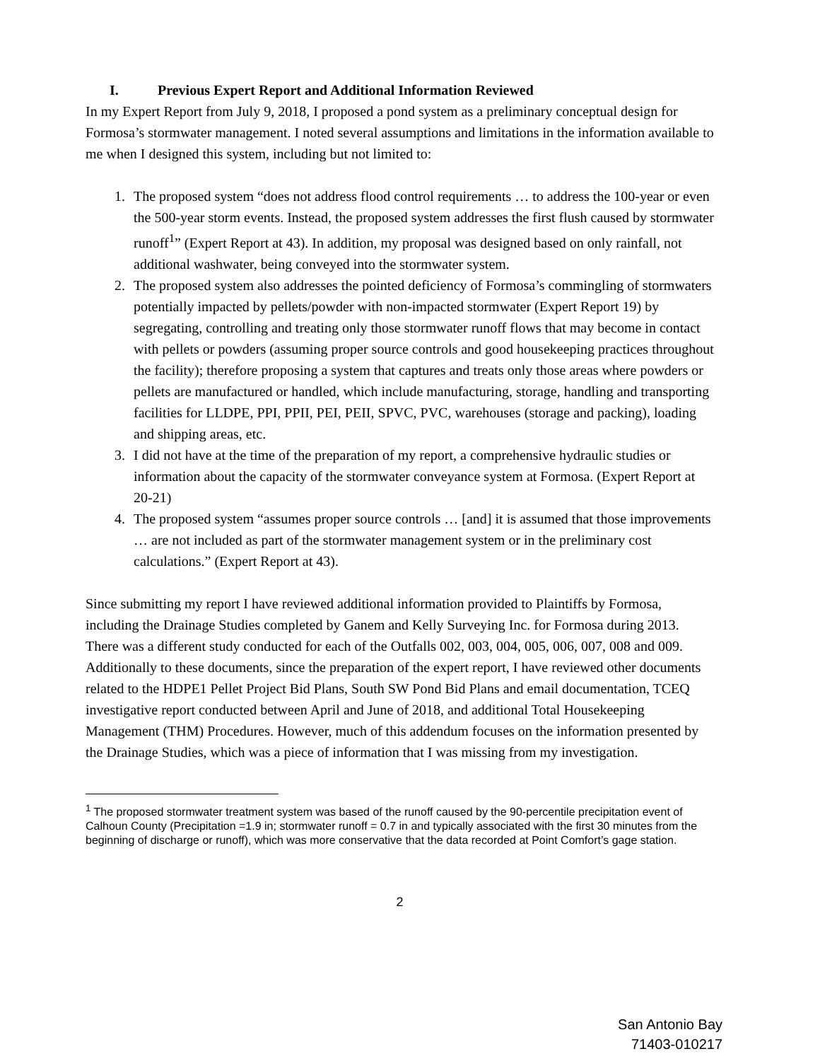I. Previous Expert Report and Additional Information Reviewed
In my Expert Report from July 9, 2018, I proposed a pond system as a preliminary conceptual design for Formosa’s stormwater management. I noted several assumptions and limitations in the information available to me when I designed this system, including but not limited to:
1. The proposed system “does not address flood control requirements … to address the 100-year or even the 500-year storm events. Instead, the proposed system addresses the first flush caused by stormwater runoff<sup>1</sup>” (Expert Report at 43). In addition, my proposal was designed based on only rainfall, not additional washwater, being conveyed into the stormwater system.
2. The proposed system also addresses the pointed deficiency of Formosa’s commingling of stormwaters potentially impacted by pellets/powder with non-impacted stormwater (Expert Report 19) by segregating, controlling and treating only those stormwater runoff flows that may become in contact with pellets or powders (assuming proper source controls and good housekeeping practices throughout the facility); therefore proposing a system that captures and treats only those areas where powders or pellets are manufactured or handled, which include manufacturing, storage, handling and transporting facilities for LLDPE, PPI, PPII, PEI, PEII, SPVC, PVC, warehouses (storage and packing), loading and shipping areas, etc.
3. I did not have at the time of the preparation of my report, a comprehensive hydraulic studies or information about the capacity of the stormwater conveyance system at Formosa. (Expert Report at 20-21)
4. The proposed system “assumes proper source controls … [and] it is assumed that those improvements … are not included as part of the stormwater management system or in the preliminary cost calculations.” (Expert Report at 43).
Since submitting my report I have reviewed additional information provided to Plaintiffs by Formosa, including the Drainage Studies completed by Ganem and Kelly Surveying Inc. for Formosa during 2013. There was a different study conducted for each of the Outfalls 002, 003, 004, 005, 006, 007, 008 and 009. Additionally to these documents, since the preparation of the expert report, I have reviewed other documents related to the HDPE1 Pellet Project Bid Plans, South SW Pond Bid Plans and email documentation, TCEQ investigative report conducted between April and June of 2018, and additional Total Housekeeping Management (THM) Procedures. However, much of this addendum focuses on the information presented by the Drainage Studies, which was a piece of information that I was missing from my investigation.
<sup>1</sup> The proposed stormwater treatment system was based of the runoff caused by the 90-percentile precipitation event of Calhoun County (Precipitation =1.9 in; stormwater runoff = 0.7 in and typically associated with the first 30 minutes from the beginning of discharge or runoff), which was more conservative that the data recorded at Point Comfort’s gage station.
2
San Antonio Bay
71403-010217